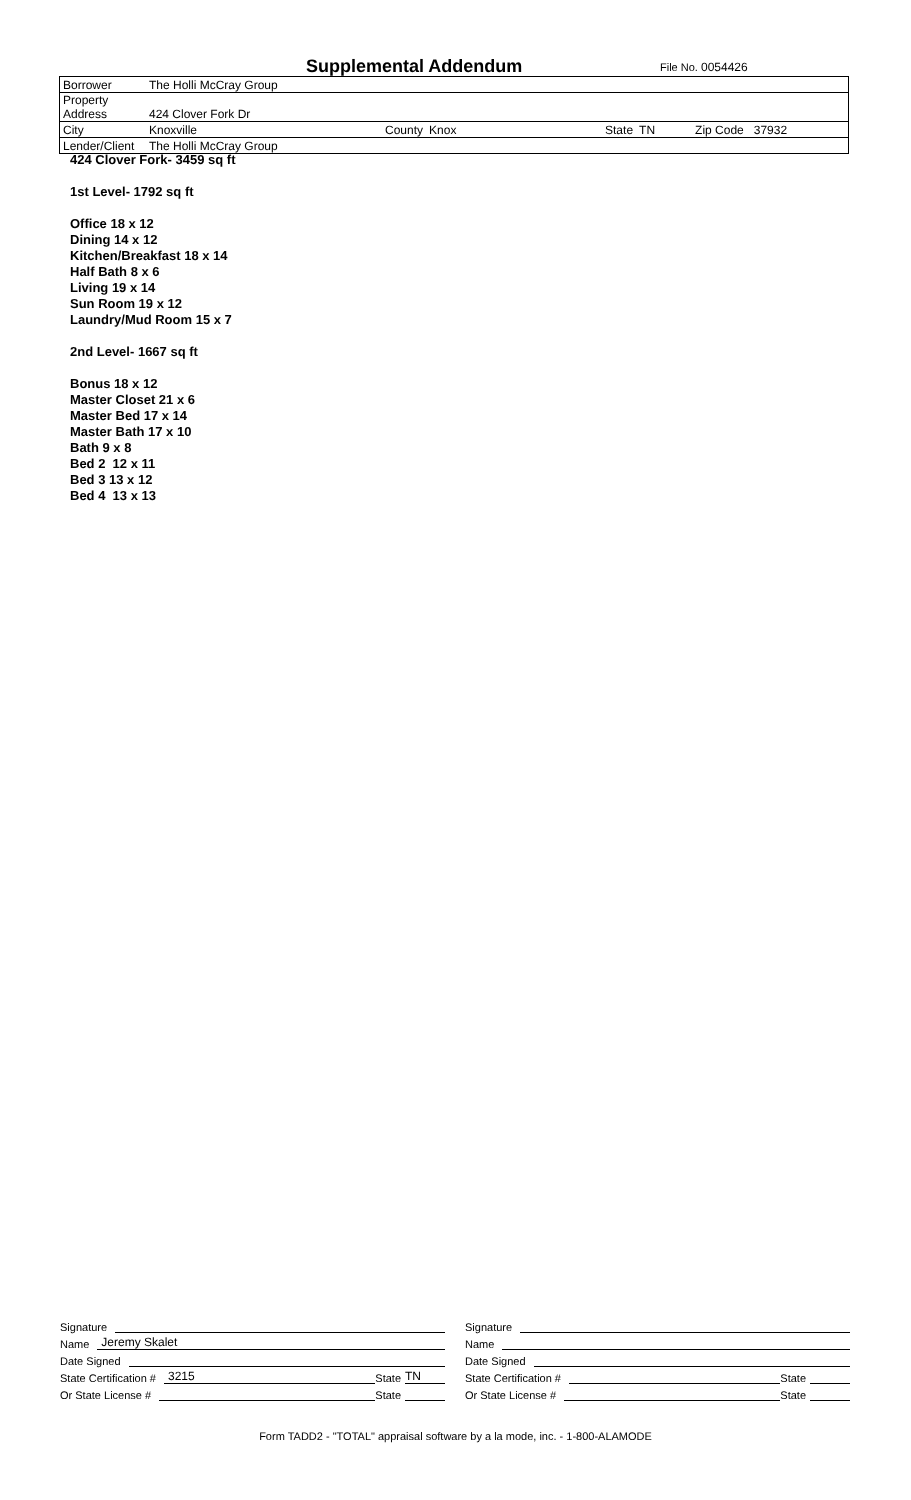Supplemental Addendum File No. 0054426
| Borrower | The Holli McCray Group | | | | | |
| Property Address | 424 Clover Fork Dr | | | | | |
| City | Knoxville | County | Knox | State | TN | Zip Code 37932 |
| Lender/Client | The Holli McCray Group | | | | | |
424 Clover Fork- 3459 sq ft
1st Level- 1792 sq ft
Office 18 x 12
Dining 14 x 12
Kitchen/Breakfast 18 x 14
Half Bath 8 x 6
Living 19 x 14
Sun Room 19 x 12
Laundry/Mud Room 15 x 7
2nd Level- 1667 sq ft
Bonus 18 x 12
Master Closet 21 x 6
Master Bed 17 x 14
Master Bath 17 x 10
Bath 9 x 8
Bed 2 12 x 11
Bed 3 13 x 12
Bed 4 13 x 13
Signature
Name Jeremy Skalet
Date Signed
State Certification # 3215 State TN
Or State License # State
Signature
Name
Date Signed
State Certification # State
Or State License # State
Form TADD2 - "TOTAL" appraisal software by a la mode, inc. - 1-800-ALAMODE